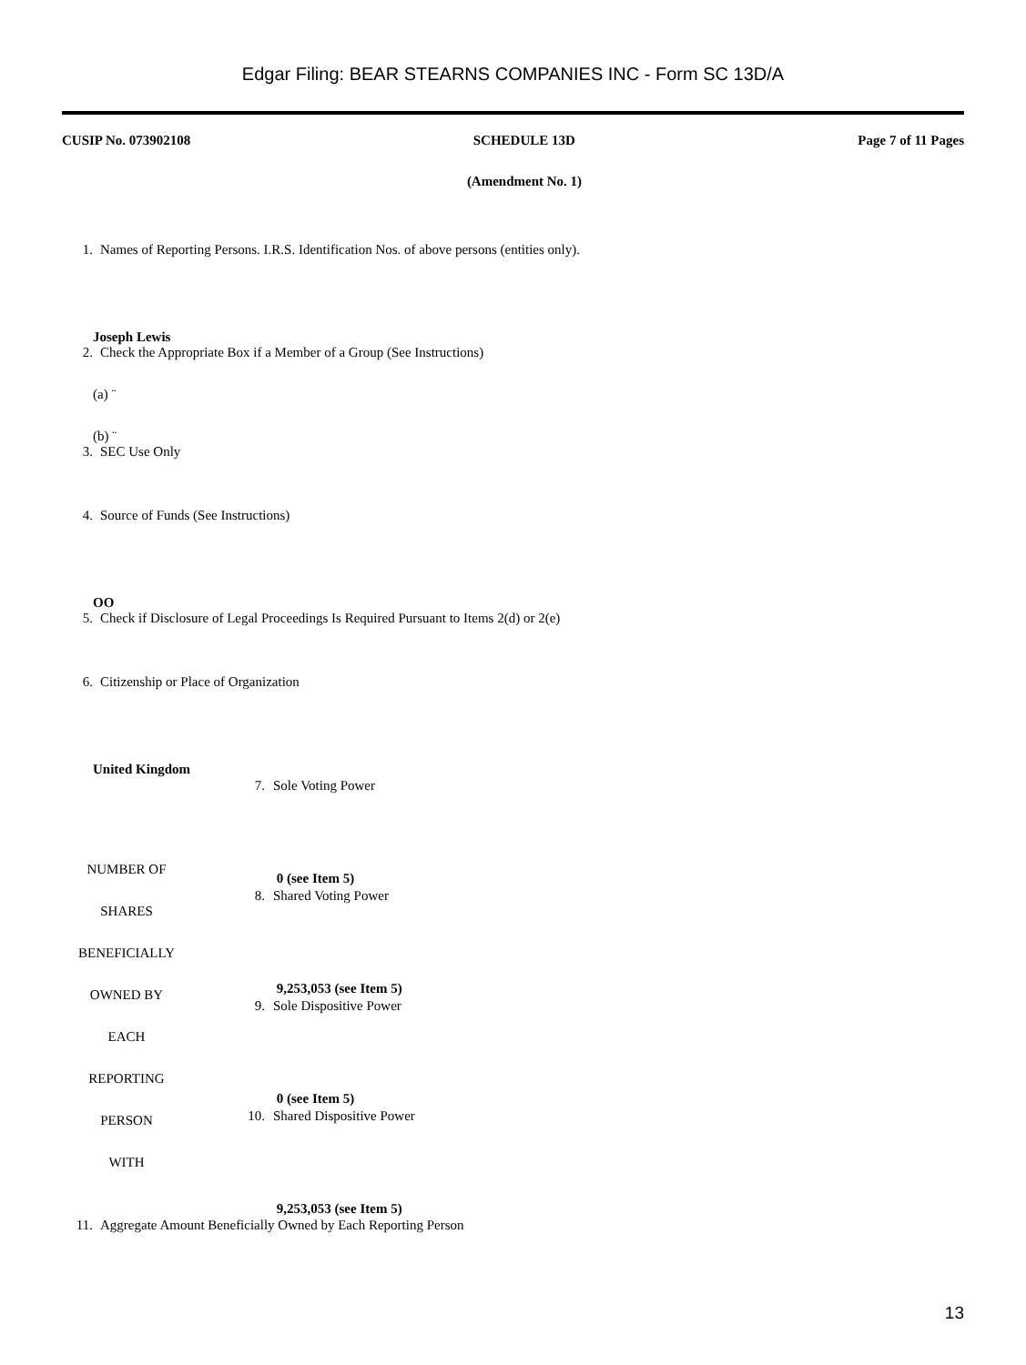Edgar Filing: BEAR STEARNS COMPANIES INC - Form SC 13D/A
CUSIP No. 073902108 SCHEDULE 13D Page 7 of 11 Pages
(Amendment No. 1)
1. Names of Reporting Persons. I.R.S. Identification Nos. of above persons (entities only).
Joseph Lewis
2. Check the Appropriate Box if a Member of a Group (See Instructions)
(a) ¨
(b) ¨
3. SEC Use Only
4. Source of Funds (See Instructions)
OO
5. Check if Disclosure of Legal Proceedings Is Required Pursuant to Items 2(d) or 2(e)
6. Citizenship or Place of Organization
United Kingdom
| NUMBER OF SHARES BENEFICIALLY OWNED BY EACH REPORTING PERSON WITH | 7. | Sole Voting Power 0 (see Item 5) |
| | 8. | Shared Voting Power 9,253,053 (see Item 5) |
| | 9. | Sole Dispositive Power 0 (see Item 5) |
| | 10. | Shared Dispositive Power 9,253,053 (see Item 5) |
11. Aggregate Amount Beneficially Owned by Each Reporting Person
13